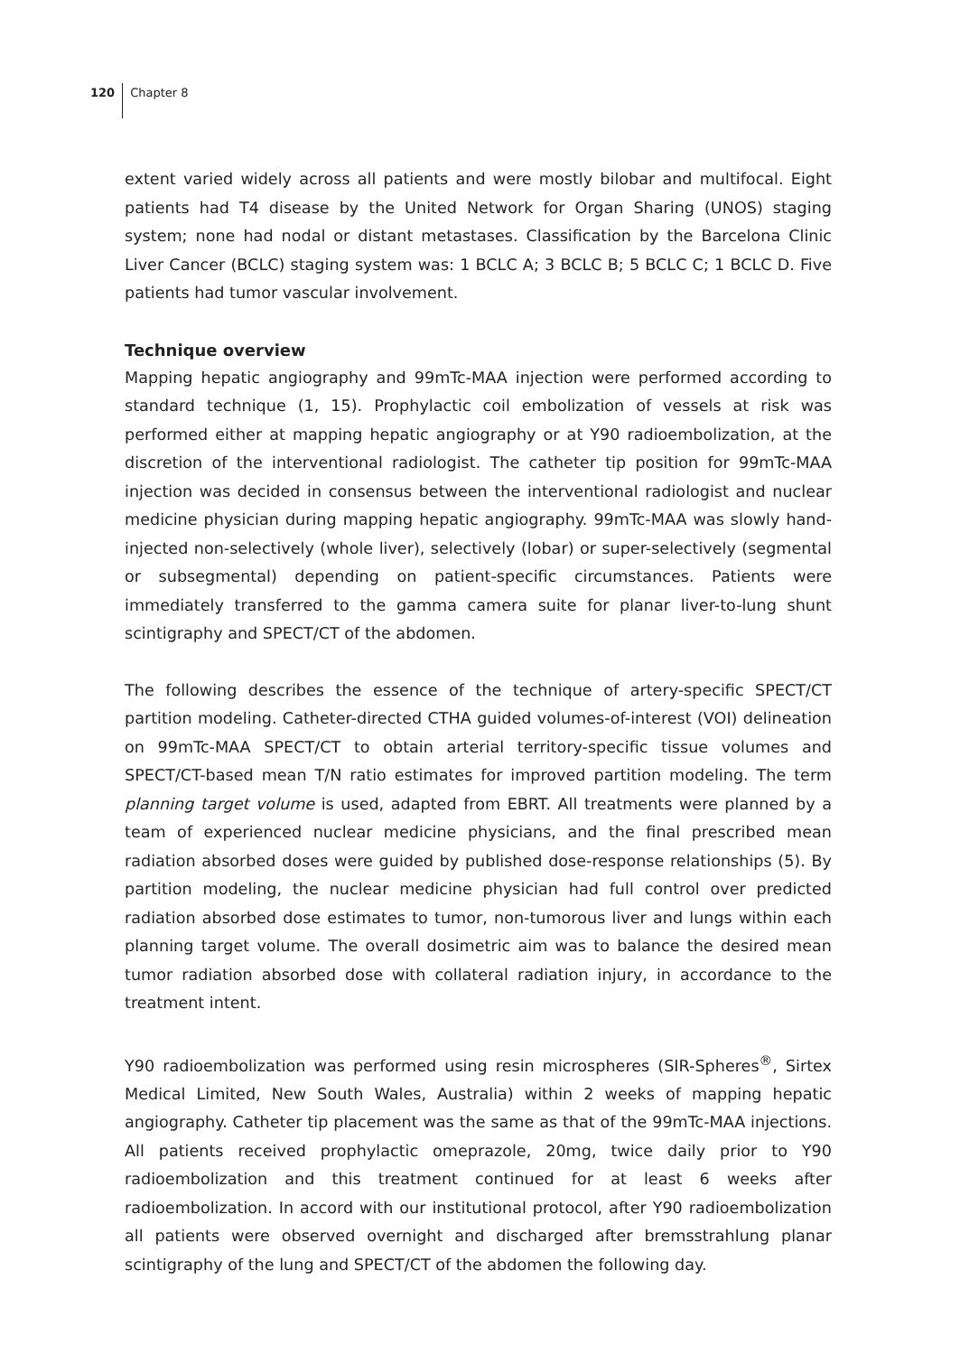120 Chapter 8
extent varied widely across all patients and were mostly bilobar and multifocal. Eight patients had T4 disease by the United Network for Organ Sharing (UNOS) staging system; none had nodal or distant metastases. Classification by the Barcelona Clinic Liver Cancer (BCLC) staging system was: 1 BCLC A; 3 BCLC B; 5 BCLC C; 1 BCLC D. Five patients had tumor vascular involvement.
Technique overview
Mapping hepatic angiography and 99mTc-MAA injection were performed according to standard technique (1, 15). Prophylactic coil embolization of vessels at risk was performed either at mapping hepatic angiography or at Y90 radioembolization, at the discretion of the interventional radiologist. The catheter tip position for 99mTc-MAA injection was decided in consensus between the interventional radiologist and nuclear medicine physician during mapping hepatic angiography. 99mTc-MAA was slowly hand-injected non-selectively (whole liver), selectively (lobar) or super-selectively (segmental or subsegmental) depending on patient-specific circumstances. Patients were immediately transferred to the gamma camera suite for planar liver-to-lung shunt scintigraphy and SPECT/CT of the abdomen.
The following describes the essence of the technique of artery-specific SPECT/CT partition modeling. Catheter-directed CTHA guided volumes-of-interest (VOI) delineation on 99mTc-MAA SPECT/CT to obtain arterial territory-specific tissue volumes and SPECT/CT-based mean T/N ratio estimates for improved partition modeling. The term planning target volume is used, adapted from EBRT. All treatments were planned by a team of experienced nuclear medicine physicians, and the final prescribed mean radiation absorbed doses were guided by published dose-response relationships (5). By partition modeling, the nuclear medicine physician had full control over predicted radiation absorbed dose estimates to tumor, non-tumorous liver and lungs within each planning target volume. The overall dosimetric aim was to balance the desired mean tumor radiation absorbed dose with collateral radiation injury, in accordance to the treatment intent.
Y90 radioembolization was performed using resin microspheres (SIR-Spheres<sup>®</sup>, Sirtex Medical Limited, New South Wales, Australia) within 2 weeks of mapping hepatic angiography. Catheter tip placement was the same as that of the 99mTc-MAA injections. All patients received prophylactic omeprazole, 20mg, twice daily prior to Y90 radioembolization and this treatment continued for at least 6 weeks after radioembolization. In accord with our institutional protocol, after Y90 radioembolization all patients were observed overnight and discharged after bremsstrahlung planar scintigraphy of the lung and SPECT/CT of the abdomen the following day.